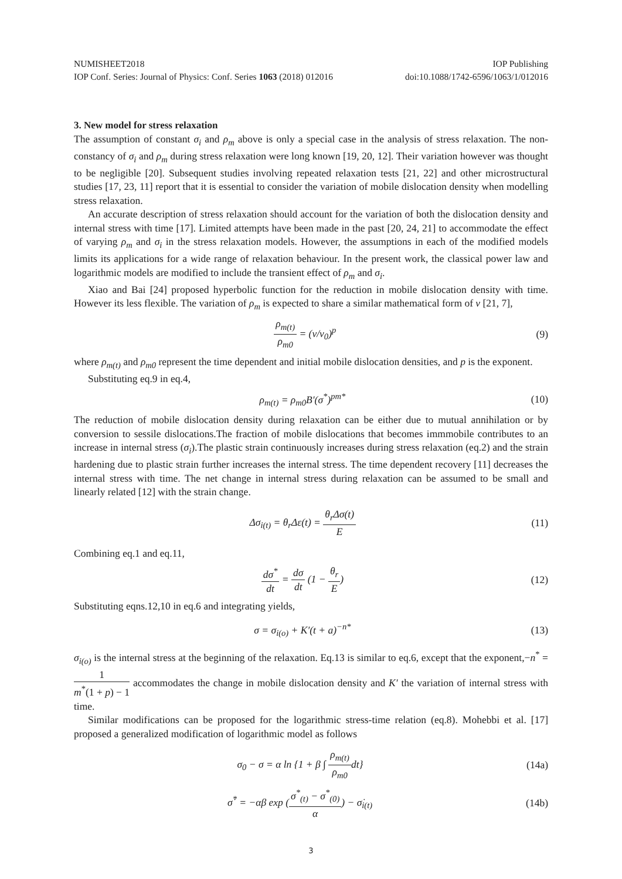NUMISHEET2018 IOP Publishing
IOP Conf. Series: Journal of Physics: Conf. Series 1063 (2018) 012016 doi:10.1088/1742-6596/1063/1/012016
3. New model for stress relaxation
The assumption of constant σ<sub>i</sub> and ρ<sub>m</sub> above is only a special case in the analysis of stress relaxation. The non-constancy of σ<sub>i</sub> and ρ<sub>m</sub> during stress relaxation were long known [19, 20, 12]. Their variation however was thought to be negligible [20]. Subsequent studies involving repeated relaxation tests [21, 22] and other microstructural studies [17, 23, 11] report that it is essential to consider the variation of mobile dislocation density when modelling stress relaxation.
An accurate description of stress relaxation should account for the variation of both the dislocation density and internal stress with time [17]. Limited attempts have been made in the past [20, 24, 21] to accommodate the effect of varying ρ<sub>m</sub> and σ<sub>i</sub> in the stress relaxation models. However, the assumptions in each of the modified models limits its applications for a wide range of relaxation behaviour. In the present work, the classical power law and logarithmic models are modified to include the transient effect of ρ<sub>m</sub> and σ<sub>i</sub>.
Xiao and Bai [24] proposed hyperbolic function for the reduction in mobile dislocation density with time. However its less flexible. The variation of ρ<sub>m</sub> is expected to share a similar mathematical form of v [21, 7],
ρ<sub>m(t)</sub> ρ<sub>m0</sub> = (v/v<sub>0</sub>)<sup>p</sup> (9)
where ρ<sub>m(t)</sub> and ρ<sub>m0</sub> represent the time dependent and initial mobile dislocation densities, and p is the exponent.
Substituting eq.9 in eq.4,
ρ<sub>m(t)</sub> = ρ<sub>m0</sub>B′(σ<sup>*</sup>)<sup>pm*</sup> (10)
The reduction of mobile dislocation density during relaxation can be either due to mutual annihilation or by conversion to sessile dislocations.The fraction of mobile dislocations that becomes immmobile contributes to an increase in internal stress (σ<sub>i</sub>).The plastic strain continuously increases during stress relaxation (eq.2) and the strain hardening due to plastic strain further increases the internal stress. The time dependent recovery [11] decreases the internal stress with time. The net change in internal stress during relaxation can be assumed to be small and linearly related [12] with the strain change.
Δσ<sub>i(t)</sub> = θ<sub>r</sub>Δε(t) = θ<sub>r</sub>Δσ(t) E (11)
Combining eq.1 and eq.11,
dσ<sup>*</sup> dt = dσ dt (1 − θ<sub>r</sub> E) (12)
Substituting eqns.12,10 in eq.6 and integrating yields,
σ = σ<sub>i(o)</sub> + K′(t + a)<sup>−n*</sup> (13)
σ<sub>i(o)</sub> is the internal stress at the beginning of the relaxation. Eq.13 is similar to eq.6, except that the exponent,−n<sup>*</sup> = 1 m<sup>*</sup>(1 + p) − 1 accommodates the change in mobile dislocation density and K′ the variation of internal stress with time.
Similar modifications can be proposed for the logarithmic stress-time relation (eq.8). Mohebbi et al. [17] proposed a generalized modification of logarithmic model as follows
σ<sub>0</sub> − σ = α ln {1 + β ∫ ρ<sub>m(t)</sub> ρ<sub>m0</sub>dt}
(14a)
σ̇<sup>*</sup> = −αβ exp (σ<sup>*</sup><sub>(t)</sub> − σ<sup>*</sup><sub>(0)</sub> α) − σ̇<sub>i(t)</sub>
(14b)
3